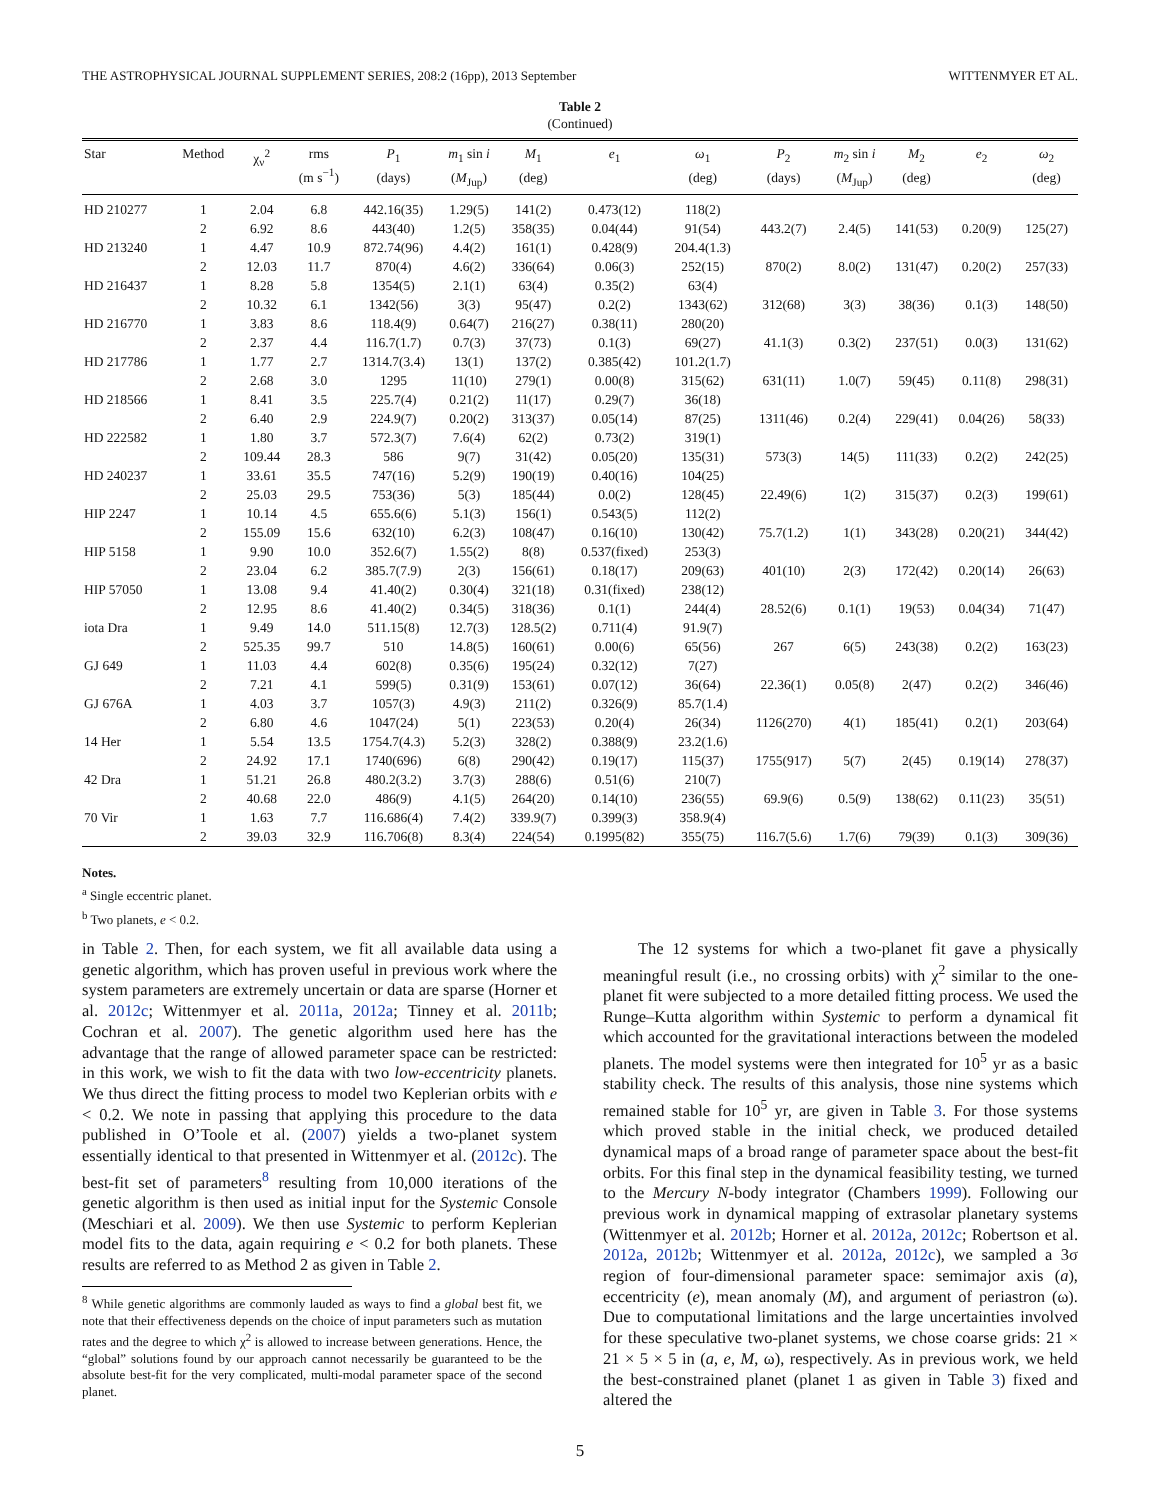THE ASTROPHYSICAL JOURNAL SUPPLEMENT SERIES, 208:2 (16pp), 2013 September WITTENMYER ET AL.
Table 2
(Continued)
| Star | Method | χ<sub>ν</sub><sup>2</sup> | rms (m s<sup>−1</sup>) | P<sub>1</sub> (days) | m<sub>1</sub> sin i ( M<sub>Jup</sub>) | M<sub>1</sub> (deg) | e<sub>1</sub> | ω<sub>1</sub> (deg) | P<sub>2</sub> (days) | m<sub>2</sub> sin i ( M<sub>Jup</sub>) | M<sub>2</sub> (deg) | e<sub>2</sub> | ω<sub>2</sub> (deg) |
| --- | --- | --- | --- | --- | --- | --- | --- | --- | --- | --- | --- | --- | --- |
| HD 210277 | 1 | 2.04 | 6.8 | 442.16(35) | 1.29(5) | 141(2) | 0.473(12) | 118(2) | | | | | |
| | 2 | 6.92 | 8.6 | 443(40) | 1.2(5) | 358(35) | 0.04(44) | 91(54) | 443.2(7) | 2.4(5) | 141(53) | 0.20(9) | 125(27) |
| HD 213240 | 1 | 4.47 | 10.9 | 872.74(96) | 4.4(2) | 161(1) | 0.428(9) | 204.4(1.3) | | | | | |
| | 2 | 12.03 | 11.7 | 870(4) | 4.6(2) | 336(64) | 0.06(3) | 252(15) | 870(2) | 8.0(2) | 131(47) | 0.20(2) | 257(33) |
| HD 216437 | 1 | 8.28 | 5.8 | 1354(5) | 2.1(1) | 63(4) | 0.35(2) | 63(4) | | | | | |
| | 2 | 10.32 | 6.1 | 1342(56) | 3(3) | 95(47) | 0.2(2) | 1343(62) | 312(68) | 3(3) | 38(36) | 0.1(3) | 148(50) |
| HD 216770 | 1 | 3.83 | 8.6 | 118.4(9) | 0.64(7) | 216(27) | 0.38(11) | 280(20) | | | | | |
| | 2 | 2.37 | 4.4 | 116.7(1.7) | 0.7(3) | 37(73) | 0.1(3) | 69(27) | 41.1(3) | 0.3(2) | 237(51) | 0.0(3) | 131(62) |
| HD 217786 | 1 | 1.77 | 2.7 | 1314.7(3.4) | 13(1) | 137(2) | 0.385(42) | 101.2(1.7) | | | | | |
| | 2 | 2.68 | 3.0 | 1295 | 11(10) | 279(1) | 0.00(8) | 315(62) | 631(11) | 1.0(7) | 59(45) | 0.11(8) | 298(31) |
| HD 218566 | 1 | 8.41 | 3.5 | 225.7(4) | 0.21(2) | 11(17) | 0.29(7) | 36(18) | | | | | |
| | 2 | 6.40 | 2.9 | 224.9(7) | 0.20(2) | 313(37) | 0.05(14) | 87(25) | 1311(46) | 0.2(4) | 229(41) | 0.04(26) | 58(33) |
| HD 222582 | 1 | 1.80 | 3.7 | 572.3(7) | 7.6(4) | 62(2) | 0.73(2) | 319(1) | | | | | |
| | 2 | 109.44 | 28.3 | 586 | 9(7) | 31(42) | 0.05(20) | 135(31) | 573(3) | 14(5) | 111(33) | 0.2(2) | 242(25) |
| HD 240237 | 1 | 33.61 | 35.5 | 747(16) | 5.2(9) | 190(19) | 0.40(16) | 104(25) | | | | | |
| | 2 | 25.03 | 29.5 | 753(36) | 5(3) | 185(44) | 0.0(2) | 128(45) | 22.49(6) | 1(2) | 315(37) | 0.2(3) | 199(61) |
| HIP 2247 | 1 | 10.14 | 4.5 | 655.6(6) | 5.1(3) | 156(1) | 0.543(5) | 112(2) | | | | | |
| | 2 | 155.09 | 15.6 | 632(10) | 6.2(3) | 108(47) | 0.16(10) | 130(42) | 75.7(1.2) | 1(1) | 343(28) | 0.20(21) | 344(42) |
| HIP 5158 | 1 | 9.90 | 10.0 | 352.6(7) | 1.55(2) | 8(8) | 0.537(fixed) | 253(3) | | | | | |
| | 2 | 23.04 | 6.2 | 385.7(7.9) | 2(3) | 156(61) | 0.18(17) | 209(63) | 401(10) | 2(3) | 172(42) | 0.20(14) | 26(63) |
| HIP 57050 | 1 | 13.08 | 9.4 | 41.40(2) | 0.30(4) | 321(18) | 0.31(fixed) | 238(12) | | | | | |
| | 2 | 12.95 | 8.6 | 41.40(2) | 0.34(5) | 318(36) | 0.1(1) | 244(4) | 28.52(6) | 0.1(1) | 19(53) | 0.04(34) | 71(47) |
| iota Dra | 1 | 9.49 | 14.0 | 511.15(8) | 12.7(3) | 128.5(2) | 0.711(4) | 91.9(7) | | | | | |
| | 2 | 525.35 | 99.7 | 510 | 14.8(5) | 160(61) | 0.00(6) | 65(56) | 267 | 6(5) | 243(38) | 0.2(2) | 163(23) |
| GJ 649 | 1 | 11.03 | 4.4 | 602(8) | 0.35(6) | 195(24) | 0.32(12) | 7(27) | | | | | |
| | 2 | 7.21 | 4.1 | 599(5) | 0.31(9) | 153(61) | 0.07(12) | 36(64) | 22.36(1) | 0.05(8) | 2(47) | 0.2(2) | 346(46) |
| GJ 676A | 1 | 4.03 | 3.7 | 1057(3) | 4.9(3) | 211(2) | 0.326(9) | 85.7(1.4) | | | | | |
| | 2 | 6.80 | 4.6 | 1047(24) | 5(1) | 223(53) | 0.20(4) | 26(34) | 1126(270) | 4(1) | 185(41) | 0.2(1) | 203(64) |
| 14 Her | 1 | 5.54 | 13.5 | 1754.7(4.3) | 5.2(3) | 328(2) | 0.388(9) | 23.2(1.6) | | | | | |
| | 2 | 24.92 | 17.1 | 1740(696) | 6(8) | 290(42) | 0.19(17) | 115(37) | 1755(917) | 5(7) | 2(45) | 0.19(14) | 278(37) |
| 42 Dra | 1 | 51.21 | 26.8 | 480.2(3.2) | 3.7(3) | 288(6) | 0.51(6) | 210(7) | | | | | |
| | 2 | 40.68 | 22.0 | 486(9) | 4.1(5) | 264(20) | 0.14(10) | 236(55) | 69.9(6) | 0.5(9) | 138(62) | 0.11(23) | 35(51) |
| 70 Vir | 1 | 1.63 | 7.7 | 116.686(4) | 7.4(2) | 339.9(7) | 0.399(3) | 358.9(4) | | | | | |
| | 2 | 39.03 | 32.9 | 116.706(8) | 8.3(4) | 224(54) | 0.1995(82) | 355(75) | 116.7(5.6) | 1.7(6) | 79(39) | 0.1(3) | 309(36) |
Notes.
<sup>a</sup> Single eccentric planet.
<sup>b</sup> Two planets, e < 0.2.
in Table 2. Then, for each system, we fit all available data using a genetic algorithm, which has proven useful in previous work where the system parameters are extremely uncertain or data are sparse (Horner et al. 2012c; Wittenmyer et al. 2011a, 2012a; Tinney et al. 2011b; Cochran et al. 2007). The genetic algorithm used here has the advantage that the range of allowed parameter space can be restricted: in this work, we wish to fit the data with two low-eccentricity planets. We thus direct the fitting process to model two Keplerian orbits with e < 0.2. We note in passing that applying this procedure to the data published in O’Toole et al. (2007) yields a two-planet system essentially identical to that presented in Wittenmyer et al. (2012c). The best-fit set of parameters<sup>8</sup> resulting from 10,000 iterations of the genetic algorithm is then used as initial input for the Systemic Console (Meschiari et al. 2009). We then use Systemic to perform Keplerian model fits to the data, again requiring e < 0.2 for both planets. These results are referred to as Method 2 as given in Table 2.
<sup>8</sup> While genetic algorithms are commonly lauded as ways to find a global best fit, we note that their effectiveness depends on the choice of input parameters such as mutation rates and the degree to which χ<sup>2</sup> is allowed to increase between generations. Hence, the “global” solutions found by our approach cannot necessarily be guaranteed to be the absolute best-fit for the very complicated, multi-modal parameter space of the second planet.
The 12 systems for which a two-planet fit gave a physically meaningful result (i.e., no crossing orbits) with χ<sup>2</sup> similar to the one-planet fit were subjected to a more detailed fitting process. We used the Runge–Kutta algorithm within Systemic to perform a dynamical fit which accounted for the gravitational interactions between the modeled planets. The model systems were then integrated for 10<sup>5</sup> yr as a basic stability check. The results of this analysis, those nine systems which remained stable for 10<sup>5</sup> yr, are given in Table 3. For those systems which proved stable in the initial check, we produced detailed dynamical maps of a broad range of parameter space about the best-fit orbits. For this final step in the dynamical feasibility testing, we turned to the Mercury N-body integrator (Chambers 1999). Following our previous work in dynamical mapping of extrasolar planetary systems (Wittenmyer et al. 2012b; Horner et al. 2012a, 2012c; Robertson et al. 2012a, 2012b; Wittenmyer et al. 2012a, 2012c), we sampled a 3σ region of four-dimensional parameter space: semimajor axis (a), eccentricity (e), mean anomaly (M), and argument of periastron (ω). Due to computational limitations and the large uncertainties involved for these speculative two-planet systems, we chose coarse grids: 21 × 21 × 5 × 5 in (a, e, M, ω), respectively. As in previous work, we held the best-constrained planet (planet 1 as given in Table 3) fixed and altered the
5